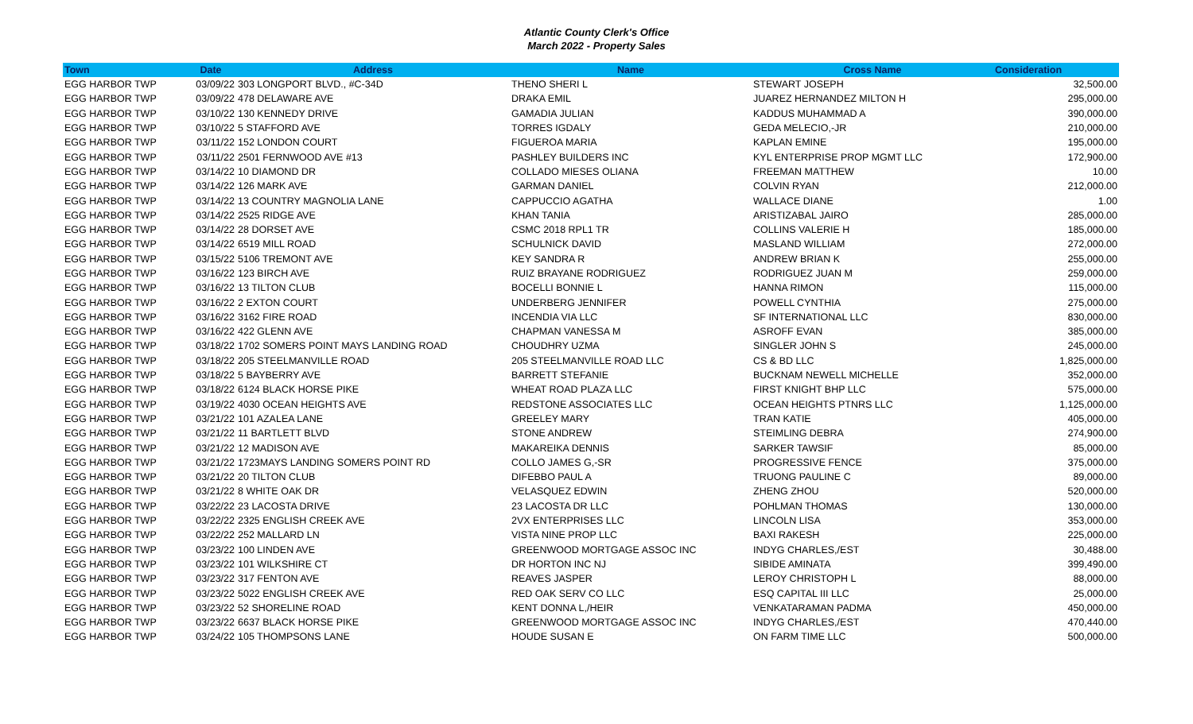Atlantic County Clerk's Office
March 2022 - Property Sales
| Town | Date | Address | Name | Cross Name | Consideration |
| --- | --- | --- | --- | --- | --- |
| EGG HARBOR TWP | 03/09/22 | 303 LONGPORT BLVD., #C-34D | THENO SHERI L | STEWART JOSEPH | 32,500.00 |
| EGG HARBOR TWP | 03/09/22 | 478 DELAWARE AVE | DRAKA EMIL | JUAREZ HERNANDEZ MILTON H | 295,000.00 |
| EGG HARBOR TWP | 03/10/22 | 130 KENNEDY DRIVE | GAMADIA JULIAN | KADDUS MUHAMMAD A | 390,000.00 |
| EGG HARBOR TWP | 03/10/22 | 5 STAFFORD AVE | TORRES IGDALY | GEDA MELECIO,-JR | 210,000.00 |
| EGG HARBOR TWP | 03/11/22 | 152 LONDON COURT | FIGUEROA MARIA | KAPLAN EMINE | 195,000.00 |
| EGG HARBOR TWP | 03/11/22 | 2501 FERNWOOD AVE #13 | PASHLEY BUILDERS INC | KYL ENTERPRISE PROP MGMT LLC | 172,900.00 |
| EGG HARBOR TWP | 03/14/22 | 10 DIAMOND DR | COLLADO MIESES OLIANA | FREEMAN MATTHEW | 10.00 |
| EGG HARBOR TWP | 03/14/22 | 126 MARK AVE | GARMAN DANIEL | COLVIN RYAN | 212,000.00 |
| EGG HARBOR TWP | 03/14/22 | 13 COUNTRY MAGNOLIA LANE | CAPPUCCIO AGATHA | WALLACE DIANE | 1.00 |
| EGG HARBOR TWP | 03/14/22 | 2525 RIDGE AVE | KHAN TANIA | ARISTIZABAL JAIRO | 285,000.00 |
| EGG HARBOR TWP | 03/14/22 | 28 DORSET AVE | CSMC 2018 RPL1 TR | COLLINS VALERIE H | 185,000.00 |
| EGG HARBOR TWP | 03/14/22 | 6519 MILL ROAD | SCHULNICK DAVID | MASLAND WILLIAM | 272,000.00 |
| EGG HARBOR TWP | 03/15/22 | 5106 TREMONT AVE | KEY SANDRA R | ANDREW BRIAN K | 255,000.00 |
| EGG HARBOR TWP | 03/16/22 | 123 BIRCH AVE | RUIZ BRAYANE RODRIGUEZ | RODRIGUEZ JUAN M | 259,000.00 |
| EGG HARBOR TWP | 03/16/22 | 13 TILTON CLUB | BOCELLI BONNIE L | HANNA RIMON | 115,000.00 |
| EGG HARBOR TWP | 03/16/22 | 2 EXTON COURT | UNDERBERG JENNIFER | POWELL CYNTHIA | 275,000.00 |
| EGG HARBOR TWP | 03/16/22 | 3162 FIRE ROAD | INCENDIA VIA LLC | SF INTERNATIONAL LLC | 830,000.00 |
| EGG HARBOR TWP | 03/16/22 | 422 GLENN AVE | CHAPMAN VANESSA M | ASROFF EVAN | 385,000.00 |
| EGG HARBOR TWP | 03/18/22 | 1702 SOMERS POINT MAYS LANDING ROAD | CHOUDHRY UZMA | SINGLER JOHN S | 245,000.00 |
| EGG HARBOR TWP | 03/18/22 | 205 STEELMANVILLE ROAD | 205 STEELMANVILLE ROAD LLC | CS & BD LLC | 1,825,000.00 |
| EGG HARBOR TWP | 03/18/22 | 5 BAYBERRY AVE | BARRETT STEFANIE | BUCKNAM NEWELL MICHELLE | 352,000.00 |
| EGG HARBOR TWP | 03/18/22 | 6124 BLACK HORSE PIKE | WHEAT ROAD PLAZA LLC | FIRST KNIGHT BHP LLC | 575,000.00 |
| EGG HARBOR TWP | 03/19/22 | 4030 OCEAN HEIGHTS AVE | REDSTONE ASSOCIATES LLC | OCEAN HEIGHTS PTNRS LLC | 1,125,000.00 |
| EGG HARBOR TWP | 03/21/22 | 101 AZALEA LANE | GREELEY MARY | TRAN KATIE | 405,000.00 |
| EGG HARBOR TWP | 03/21/22 | 11 BARTLETT BLVD | STONE ANDREW | STEIMLING DEBRA | 274,900.00 |
| EGG HARBOR TWP | 03/21/22 | 12 MADISON AVE | MAKAREIKA DENNIS | SARKER TAWSIF | 85,000.00 |
| EGG HARBOR TWP | 03/21/22 | 1723MAYS LANDING SOMERS POINT RD | COLLO JAMES G,-SR | PROGRESSIVE FENCE | 375,000.00 |
| EGG HARBOR TWP | 03/21/22 | 20 TILTON CLUB | DIFEBBO PAUL A | TRUONG PAULINE C | 89,000.00 |
| EGG HARBOR TWP | 03/21/22 | 8 WHITE OAK DR | VELASQUEZ EDWIN | ZHENG ZHOU | 520,000.00 |
| EGG HARBOR TWP | 03/22/22 | 23 LACOSTA DRIVE | 23 LACOSTA DR LLC | POHLMAN THOMAS | 130,000.00 |
| EGG HARBOR TWP | 03/22/22 | 2325 ENGLISH CREEK AVE | 2VX ENTERPRISES LLC | LINCOLN LISA | 353,000.00 |
| EGG HARBOR TWP | 03/22/22 | 252 MALLARD LN | VISTA NINE PROP LLC | BAXI RAKESH | 225,000.00 |
| EGG HARBOR TWP | 03/23/22 | 100 LINDEN AVE | GREENWOOD MORTGAGE ASSOC INC | INDYG CHARLES,/EST | 30,488.00 |
| EGG HARBOR TWP | 03/23/22 | 101 WILKSHIRE CT | DR HORTON INC NJ | SIBIDE AMINATA | 399,490.00 |
| EGG HARBOR TWP | 03/23/22 | 317 FENTON AVE | REAVES JASPER | LEROY CHRISTOPH L | 88,000.00 |
| EGG HARBOR TWP | 03/23/22 | 5022 ENGLISH CREEK AVE | RED OAK SERV CO LLC | ESQ CAPITAL III LLC | 25,000.00 |
| EGG HARBOR TWP | 03/23/22 | 52 SHORELINE ROAD | KENT DONNA L,/HEIR | VENKATARAMAN PADMA | 450,000.00 |
| EGG HARBOR TWP | 03/23/22 | 6637 BLACK HORSE PIKE | GREENWOOD MORTGAGE ASSOC INC | INDYG CHARLES,/EST | 470,440.00 |
| EGG HARBOR TWP | 03/24/22 | 105 THOMPSONS LANE | HOUDE SUSAN E | ON FARM TIME LLC | 500,000.00 |